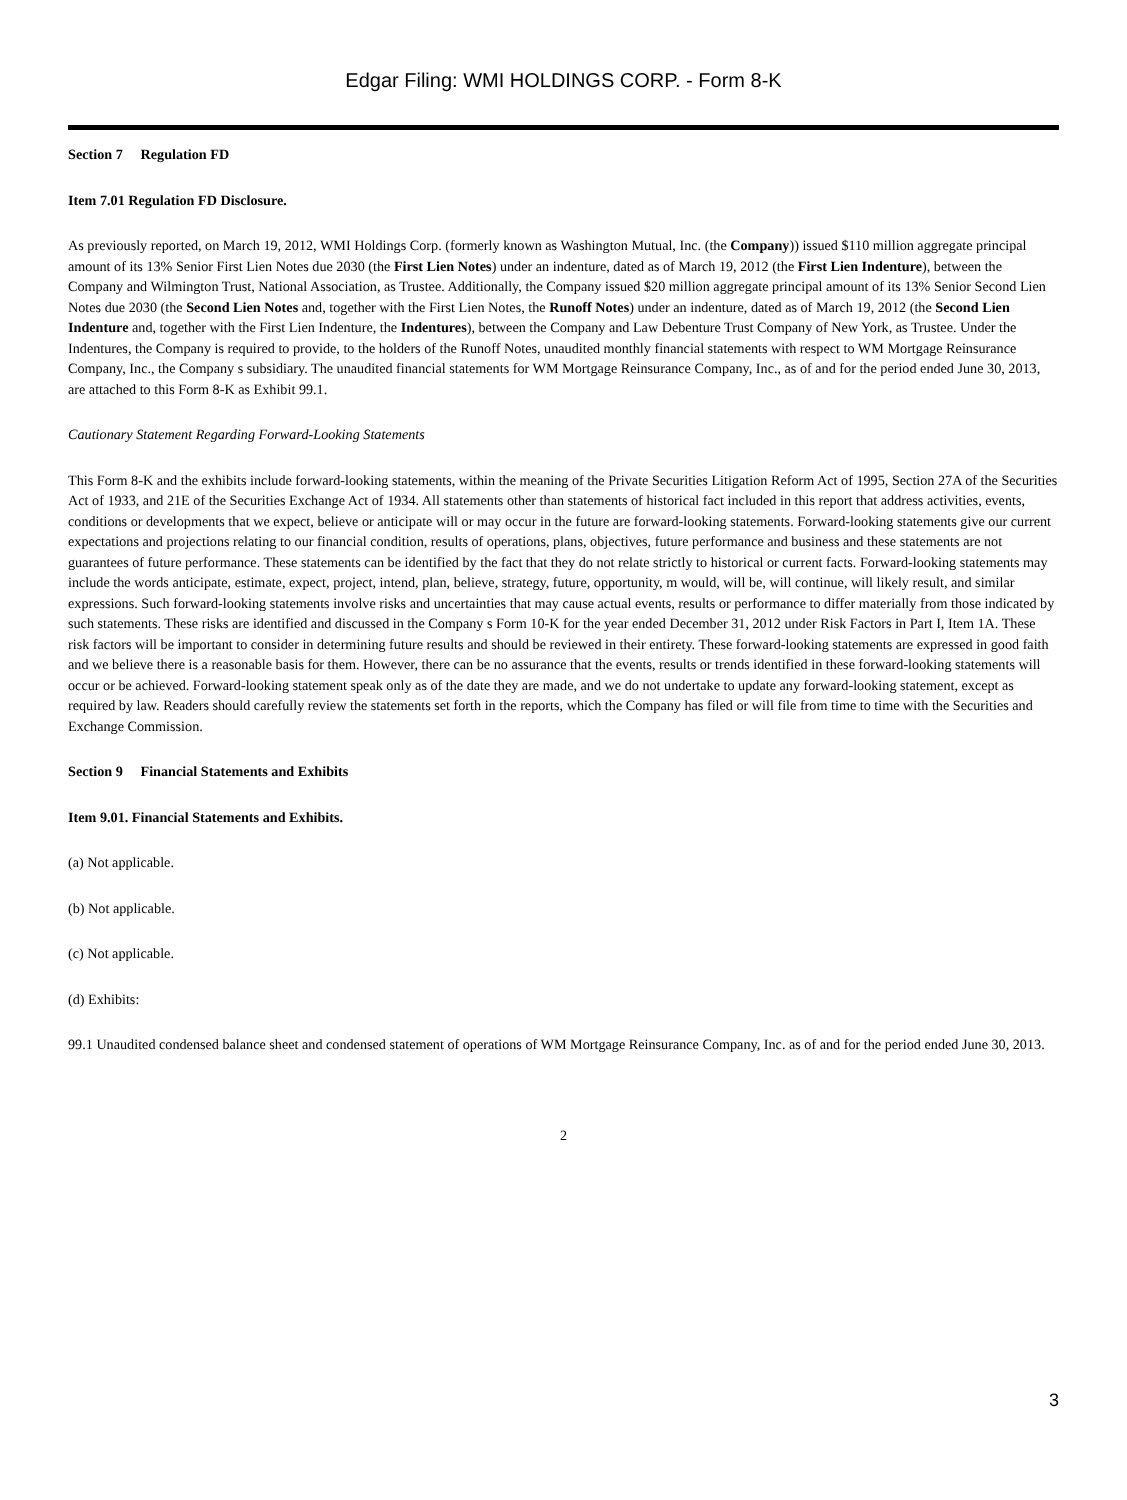Edgar Filing: WMI HOLDINGS CORP. - Form 8-K
Section 7 Regulation FD
Item 7.01 Regulation FD Disclosure.
As previously reported, on March 19, 2012, WMI Holdings Corp. (formerly known as Washington Mutual, Inc. (the Company)) issued $110 million aggregate principal amount of its 13% Senior First Lien Notes due 2030 (the First Lien Notes) under an indenture, dated as of March 19, 2012 (the First Lien Indenture), between the Company and Wilmington Trust, National Association, as Trustee. Additionally, the Company issued $20 million aggregate principal amount of its 13% Senior Second Lien Notes due 2030 (the Second Lien Notes and, together with the First Lien Notes, the Runoff Notes) under an indenture, dated as of March 19, 2012 (the Second Lien Indenture and, together with the First Lien Indenture, the Indentures), between the Company and Law Debenture Trust Company of New York, as Trustee. Under the Indentures, the Company is required to provide, to the holders of the Runoff Notes, unaudited monthly financial statements with respect to WM Mortgage Reinsurance Company, Inc., the Company s subsidiary. The unaudited financial statements for WM Mortgage Reinsurance Company, Inc., as of and for the period ended June 30, 2013, are attached to this Form 8-K as Exhibit 99.1.
Cautionary Statement Regarding Forward-Looking Statements
This Form 8-K and the exhibits include forward-looking statements, within the meaning of the Private Securities Litigation Reform Act of 1995, Section 27A of the Securities Act of 1933, and 21E of the Securities Exchange Act of 1934. All statements other than statements of historical fact included in this report that address activities, events, conditions or developments that we expect, believe or anticipate will or may occur in the future are forward-looking statements. Forward-looking statements give our current expectations and projections relating to our financial condition, results of operations, plans, objectives, future performance and business and these statements are not guarantees of future performance. These statements can be identified by the fact that they do not relate strictly to historical or current facts. Forward-looking statements may include the words anticipate, estimate, expect, project, intend, plan, believe, strategy, future, opportunity, m would, will be, will continue, will likely result, and similar expressions. Such forward-looking statements involve risks and uncertainties that may cause actual events, results or performance to differ materially from those indicated by such statements. These risks are identified and discussed in the Company s Form 10-K for the year ended December 31, 2012 under Risk Factors in Part I, Item 1A. These risk factors will be important to consider in determining future results and should be reviewed in their entirety. These forward-looking statements are expressed in good faith and we believe there is a reasonable basis for them. However, there can be no assurance that the events, results or trends identified in these forward-looking statements will occur or be achieved. Forward-looking statement speak only as of the date they are made, and we do not undertake to update any forward-looking statement, except as required by law. Readers should carefully review the statements set forth in the reports, which the Company has filed or will file from time to time with the Securities and Exchange Commission.
Section 9 Financial Statements and Exhibits
Item 9.01. Financial Statements and Exhibits.
(a) Not applicable.
(b) Not applicable.
(c) Not applicable.
(d) Exhibits:
99.1 Unaudited condensed balance sheet and condensed statement of operations of WM Mortgage Reinsurance Company, Inc. as of and for the period ended June 30, 2013.
2
3